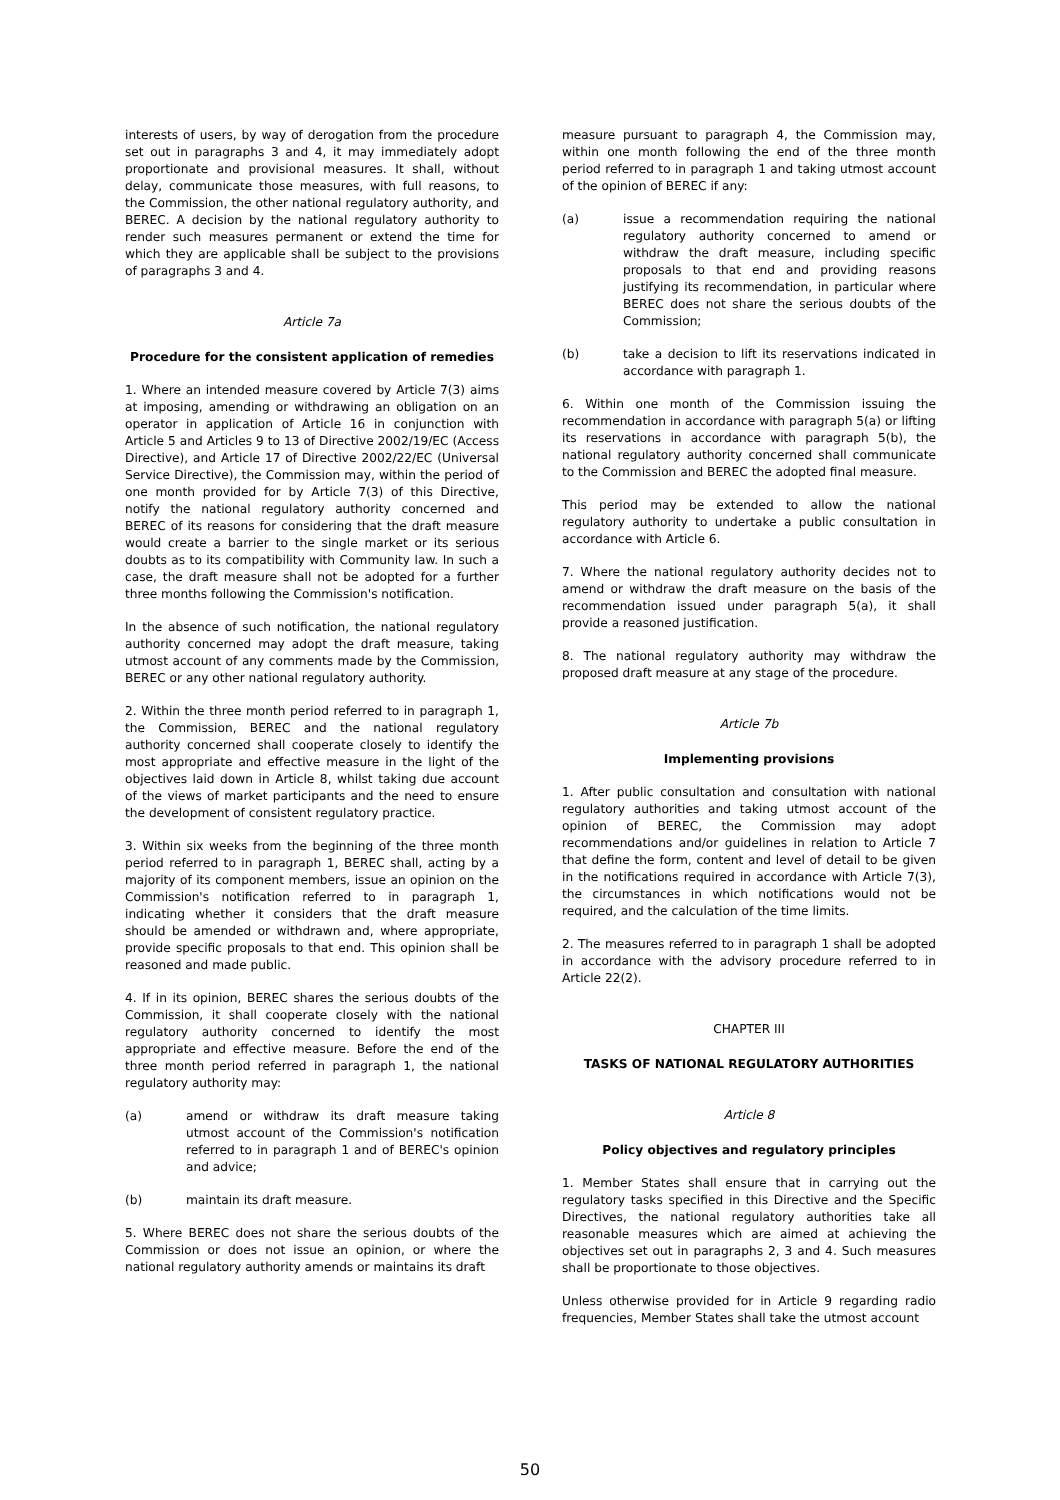interests of users, by way of derogation from the procedure set out in paragraphs 3 and 4, it may immediately adopt proportionate and provisional measures. It shall, without delay, communicate those measures, with full reasons, to the Commission, the other national regulatory authority, and BEREC. A decision by the national regulatory authority to render such measures permanent or extend the time for which they are applicable shall be subject to the provisions of paragraphs 3 and 4.
Article 7a
Procedure for the consistent application of remedies
1. Where an intended measure covered by Article 7(3) aims at imposing, amending or withdrawing an obligation on an operator in application of Article 16 in conjunction with Article 5 and Articles 9 to 13 of Directive 2002/19/EC (Access Directive), and Article 17 of Directive 2002/22/EC (Universal Service Directive), the Commission may, within the period of one month provided for by Article 7(3) of this Directive, notify the national regulatory authority concerned and BEREC of its reasons for considering that the draft measure would create a barrier to the single market or its serious doubts as to its compatibility with Community law. In such a case, the draft measure shall not be adopted for a further three months following the Commission's notification.
In the absence of such notification, the national regulatory authority concerned may adopt the draft measure, taking utmost account of any comments made by the Commission, BEREC or any other national regulatory authority.
2. Within the three month period referred to in paragraph 1, the Commission, BEREC and the national regulatory authority concerned shall cooperate closely to identify the most appropriate and effective measure in the light of the objectives laid down in Article 8, whilst taking due account of the views of market participants and the need to ensure the development of consistent regulatory practice.
3. Within six weeks from the beginning of the three month period referred to in paragraph 1, BEREC shall, acting by a majority of its component members, issue an opinion on the Commission's notification referred to in paragraph 1, indicating whether it considers that the draft measure should be amended or withdrawn and, where appropriate, provide specific proposals to that end. This opinion shall be reasoned and made public.
4. If in its opinion, BEREC shares the serious doubts of the Commission, it shall cooperate closely with the national regulatory authority concerned to identify the most appropriate and effective measure. Before the end of the three month period referred in paragraph 1, the national regulatory authority may:
(a) amend or withdraw its draft measure taking utmost account of the Commission's notification referred to in paragraph 1 and of BEREC's opinion and advice;
(b) maintain its draft measure.
5. Where BEREC does not share the serious doubts of the Commission or does not issue an opinion, or where the national regulatory authority amends or maintains its draft
measure pursuant to paragraph 4, the Commission may, within one month following the end of the three month period referred to in paragraph 1 and taking utmost account of the opinion of BEREC if any:
(a) issue a recommendation requiring the national regulatory authority concerned to amend or withdraw the draft measure, including specific proposals to that end and providing reasons justifying its recommendation, in particular where BEREC does not share the serious doubts of the Commission;
(b) take a decision to lift its reservations indicated in accordance with paragraph 1.
6. Within one month of the Commission issuing the recommendation in accordance with paragraph 5(a) or lifting its reservations in accordance with paragraph 5(b), the national regulatory authority concerned shall communicate to the Commission and BEREC the adopted final measure.
This period may be extended to allow the national regulatory authority to undertake a public consultation in accordance with Article 6.
7. Where the national regulatory authority decides not to amend or withdraw the draft measure on the basis of the recommendation issued under paragraph 5(a), it shall provide a reasoned justification.
8. The national regulatory authority may withdraw the proposed draft measure at any stage of the procedure.
Article 7b
Implementing provisions
1. After public consultation and consultation with national regulatory authorities and taking utmost account of the opinion of BEREC, the Commission may adopt recommendations and/or guidelines in relation to Article 7 that define the form, content and level of detail to be given in the notifications required in accordance with Article 7(3), the circumstances in which notifications would not be required, and the calculation of the time limits.
2. The measures referred to in paragraph 1 shall be adopted in accordance with the advisory procedure referred to in Article 22(2).
CHAPTER III
TASKS OF NATIONAL REGULATORY AUTHORITIES
Article 8
Policy objectives and regulatory principles
1. Member States shall ensure that in carrying out the regulatory tasks specified in this Directive and the Specific Directives, the national regulatory authorities take all reasonable measures which are aimed at achieving the objectives set out in paragraphs 2, 3 and 4. Such measures shall be proportionate to those objectives.
Unless otherwise provided for in Article 9 regarding radio frequencies, Member States shall take the utmost account
50